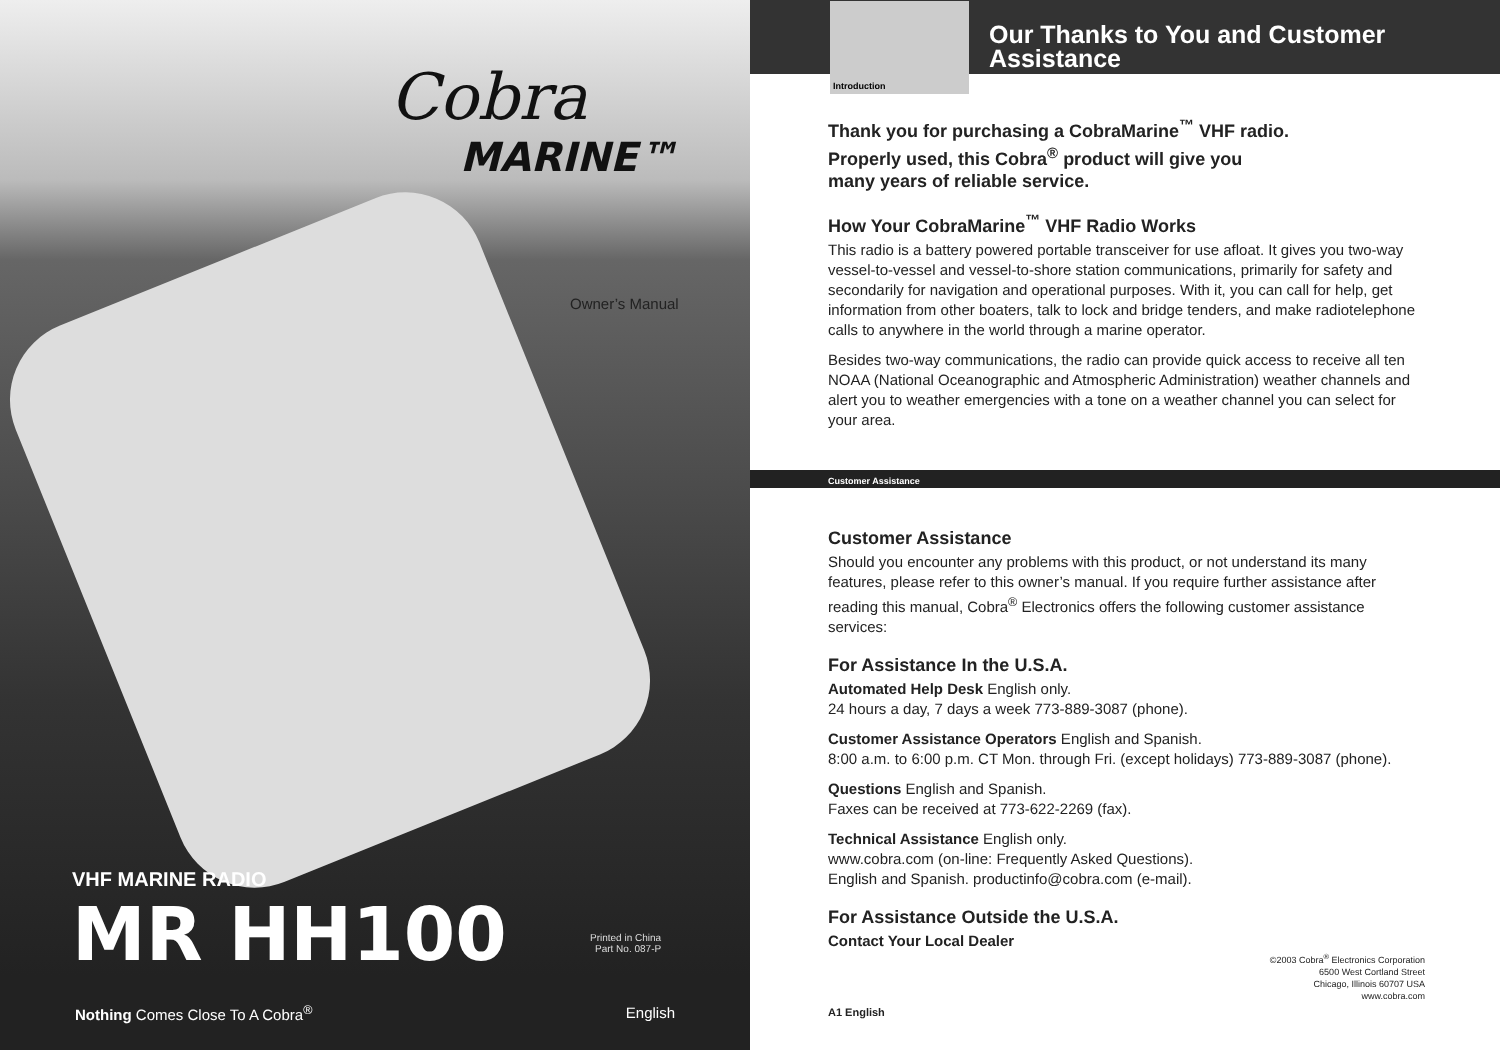Cobra
MARINE™
Owner’s Manual
VHF MARINE RADIO
MR HH100
Printed in China
Part No. 087-P
Nothing Comes Close To A Cobra<sup>®</sup> English
Introduction
Our Thanks to You and Customer Assistance
Thank you for purchasing a CobraMarine<sup>™</sup> VHF radio.
Properly used, this Cobra<sup>®</sup> product will give you
many years of reliable service.
How Your CobraMarine<sup>™</sup> VHF Radio Works
This radio is a battery powered portable transceiver for use afloat. It gives you two-way vessel-to-vessel and vessel-to-shore station communications, primarily for safety and secondarily for navigation and operational purposes. With it, you can call for help, get information from other boaters, talk to lock and bridge tenders, and make radiotelephone calls to anywhere in the world through a marine operator.
Besides two-way communications, the radio can provide quick access to receive all ten NOAA (National Oceanographic and Atmospheric Administration) weather channels and alert you to weather emergencies with a tone on a weather channel you can select for your area.
Customer Assistance
Customer Assistance
Should you encounter any problems with this product, or not understand its many features, please refer to this owner’s manual. If you require further assistance after reading this manual, Cobra<sup>®</sup> Electronics offers the following customer assistance services:
For Assistance In the U.S.A.
Automated Help Desk English only.
24 hours a day, 7 days a week 773-889-3087 (phone).
Customer Assistance Operators English and Spanish.
8:00 a.m. to 6:00 p.m. CT Mon. through Fri. (except holidays) 773-889-3087 (phone).
Questions English and Spanish.
Faxes can be received at 773-622-2269 (fax).
Technical Assistance English only.
www.cobra.com (on-line: Frequently Asked Questions).
English and Spanish. productinfo@cobra.com (e-mail).
For Assistance Outside the U.S.A.
Contact Your Local Dealer
©2003 Cobra<sup>®</sup> Electronics Corporation
6500 West Cortland Street
Chicago, Illinois 60707 USA
www.cobra.com
A1 English